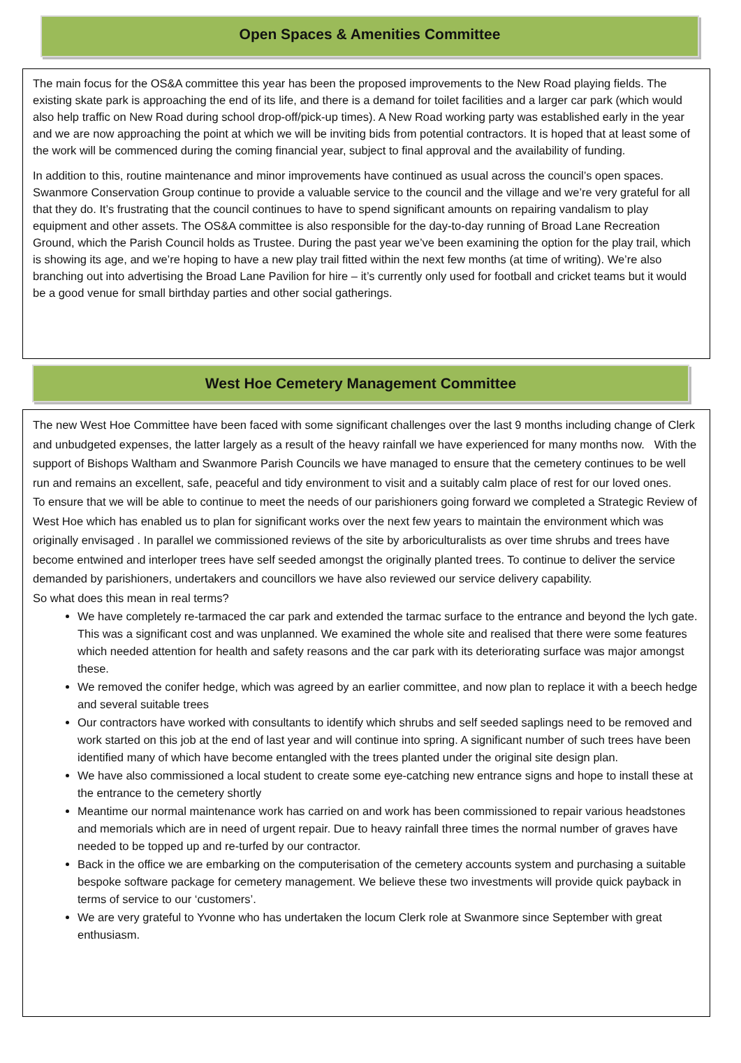Open Spaces & Amenities Committee
The main focus for the OS&A committee this year has been the proposed improvements to the New Road playing fields. The existing skate park is approaching the end of its life, and there is a demand for toilet facilities and a larger car park (which would also help traffic on New Road during school drop-off/pick-up times). A New Road working party was established early in the year and we are now approaching the point at which we will be inviting bids from potential contractors. It is hoped that at least some of the work will be commenced during the coming financial year, subject to final approval and the availability of funding.
In addition to this, routine maintenance and minor improvements have continued as usual across the council’s open spaces. Swanmore Conservation Group continue to provide a valuable service to the council and the village and we’re very grateful for all that they do. It’s frustrating that the council continues to have to spend significant amounts on repairing vandalism to play equipment and other assets. The OS&A committee is also responsible for the day-to-day running of Broad Lane Recreation Ground, which the Parish Council holds as Trustee. During the past year we’ve been examining the option for the play trail, which is showing its age, and we’re hoping to have a new play trail fitted within the next few months (at time of writing). We’re also branching out into advertising the Broad Lane Pavilion for hire – it’s currently only used for football and cricket teams but it would be a good venue for small birthday parties and other social gatherings.
West Hoe Cemetery Management Committee
The new West Hoe Committee have been faced with some significant challenges over the last 9 months including change of Clerk and unbudgeted expenses, the latter largely as a result of the heavy rainfall we have experienced for many months now. With the support of Bishops Waltham and Swanmore Parish Councils we have managed to ensure that the cemetery continues to be well run and remains an excellent, safe, peaceful and tidy environment to visit and a suitably calm place of rest for our loved ones.
To ensure that we will be able to continue to meet the needs of our parishioners going forward we completed a Strategic Review of West Hoe which has enabled us to plan for significant works over the next few years to maintain the environment which was originally envisaged . In parallel we commissioned reviews of the site by arboriculturalists as over time shrubs and trees have become entwined and interloper trees have self seeded amongst the originally planted trees. To continue to deliver the service demanded by parishioners, undertakers and councillors we have also reviewed our service delivery capability.
So what does this mean in real terms?
We have completely re-tarmaced the car park and extended the tarmac surface to the entrance and beyond the lych gate. This was a significant cost and was unplanned. We examined the whole site and realised that there were some features which needed attention for health and safety reasons and the car park with its deteriorating surface was major amongst these.
We removed the conifer hedge, which was agreed by an earlier committee, and now plan to replace it with a beech hedge and several suitable trees
Our contractors have worked with consultants to identify which shrubs and self seeded saplings need to be removed and work started on this job at the end of last year and will continue into spring. A significant number of such trees have been identified many of which have become entangled with the trees planted under the original site design plan.
We have also commissioned a local student to create some eye-catching new entrance signs and hope to install these at the entrance to the cemetery shortly
Meantime our normal maintenance work has carried on and work has been commissioned to repair various headstones and memorials which are in need of urgent repair. Due to heavy rainfall three times the normal number of graves have needed to be topped up and re-turfed by our contractor.
Back in the office we are embarking on the computerisation of the cemetery accounts system and purchasing a suitable bespoke software package for cemetery management. We believe these two investments will provide quick payback in terms of service to our ‘customers’.
We are very grateful to Yvonne who has undertaken the locum Clerk role at Swanmore since September with great enthusiasm.